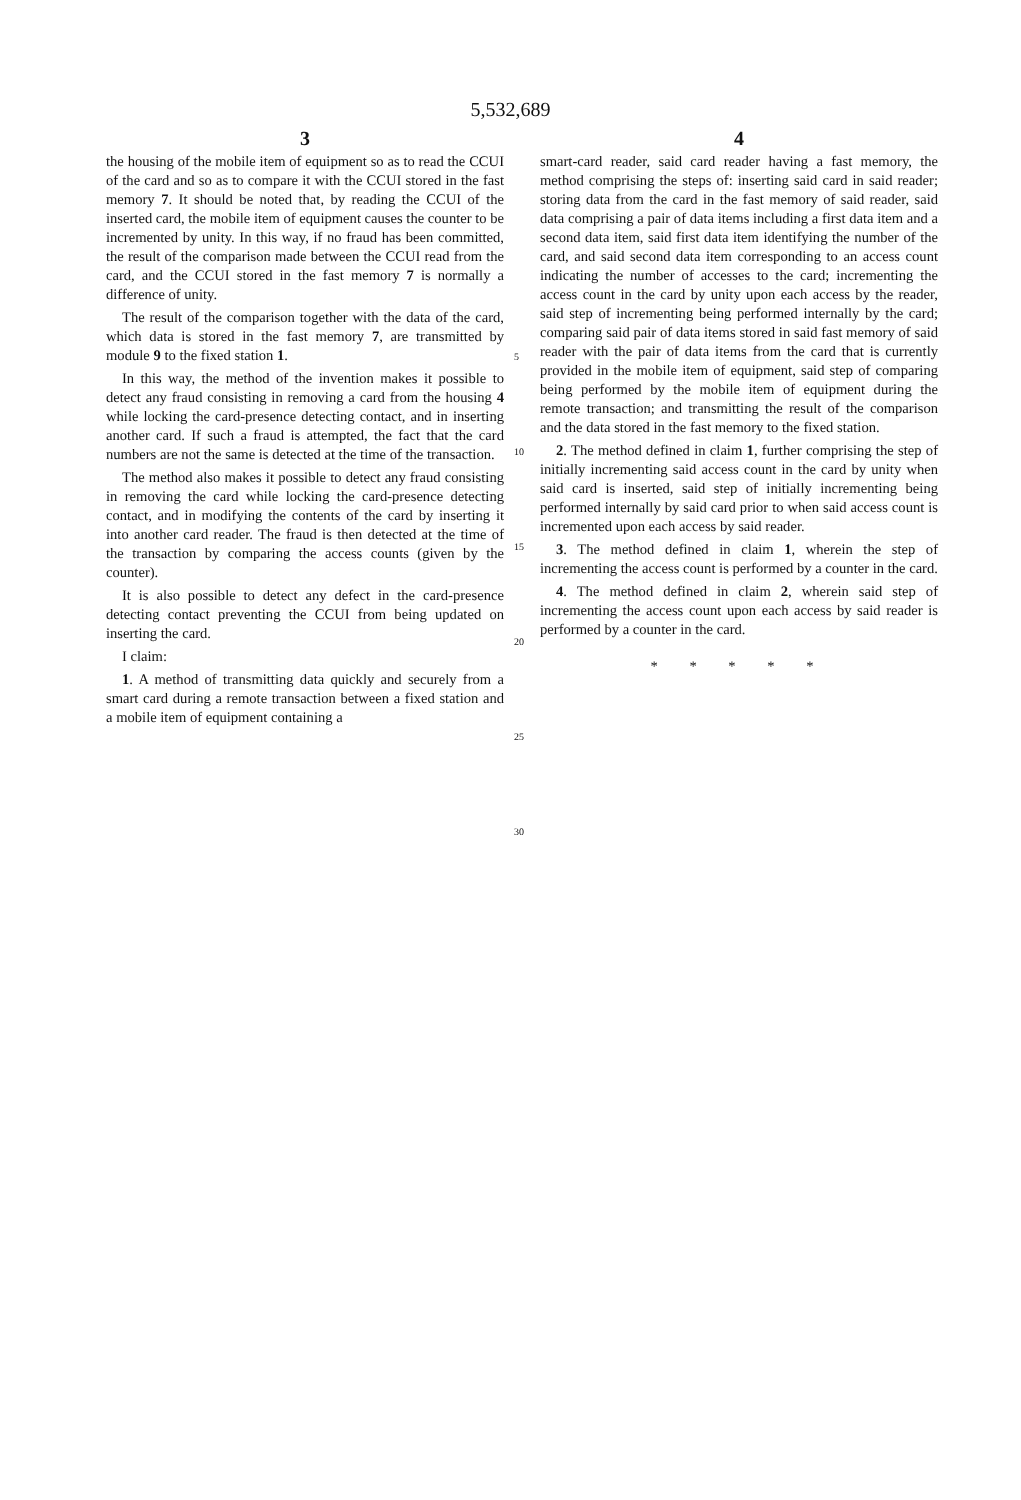5,532,689
3
the housing of the mobile item of equipment so as to read the CCUI of the card and so as to compare it with the CCUI stored in the fast memory 7. It should be noted that, by reading the CCUI of the inserted card, the mobile item of equipment causes the counter to be incremented by unity. In this way, if no fraud has been committed, the result of the comparison made between the CCUI read from the card, and the CCUI stored in the fast memory 7 is normally a difference of unity.
The result of the comparison together with the data of the card, which data is stored in the fast memory 7, are transmitted by module 9 to the fixed station 1.
In this way, the method of the invention makes it possible to detect any fraud consisting in removing a card from the housing 4 while locking the card-presence detecting contact, and in inserting another card. If such a fraud is attempted, the fact that the card numbers are not the same is detected at the time of the transaction.
The method also makes it possible to detect any fraud consisting in removing the card while locking the card-presence detecting contact, and in modifying the contents of the card by inserting it into another card reader. The fraud is then detected at the time of the transaction by comparing the access counts (given by the counter).
It is also possible to detect any defect in the card-presence detecting contact preventing the CCUI from being updated on inserting the card.
I claim:
1. A method of transmitting data quickly and securely from a smart card during a remote transaction between a fixed station and a mobile item of equipment containing a
5
10
15
20
25
30
4
smart-card reader, said card reader having a fast memory, the method comprising the steps of: inserting said card in said reader; storing data from the card in the fast memory of said reader, said data comprising a pair of data items including a first data item and a second data item, said first data item identifying the number of the card, and said second data item corresponding to an access count indicating the number of accesses to the card; incrementing the access count in the card by unity upon each access by the reader, said step of incrementing being performed internally by the card; comparing said pair of data items stored in said fast memory of said reader with the pair of data items from the card that is currently provided in the mobile item of equipment, said step of comparing being performed by the mobile item of equipment during the remote transaction; and transmitting the result of the comparison and the data stored in the fast memory to the fixed station.
2. The method defined in claim 1, further comprising the step of initially incrementing said access count in the card by unity when said card is inserted, said step of initially incrementing being performed internally by said card prior to when said access count is incremented upon each access by said reader.
3. The method defined in claim 1, wherein the step of incrementing the access count is performed by a counter in the card.
4. The method defined in claim 2, wherein said step of incrementing the access count upon each access by said reader is performed by a counter in the card.
* * * * *